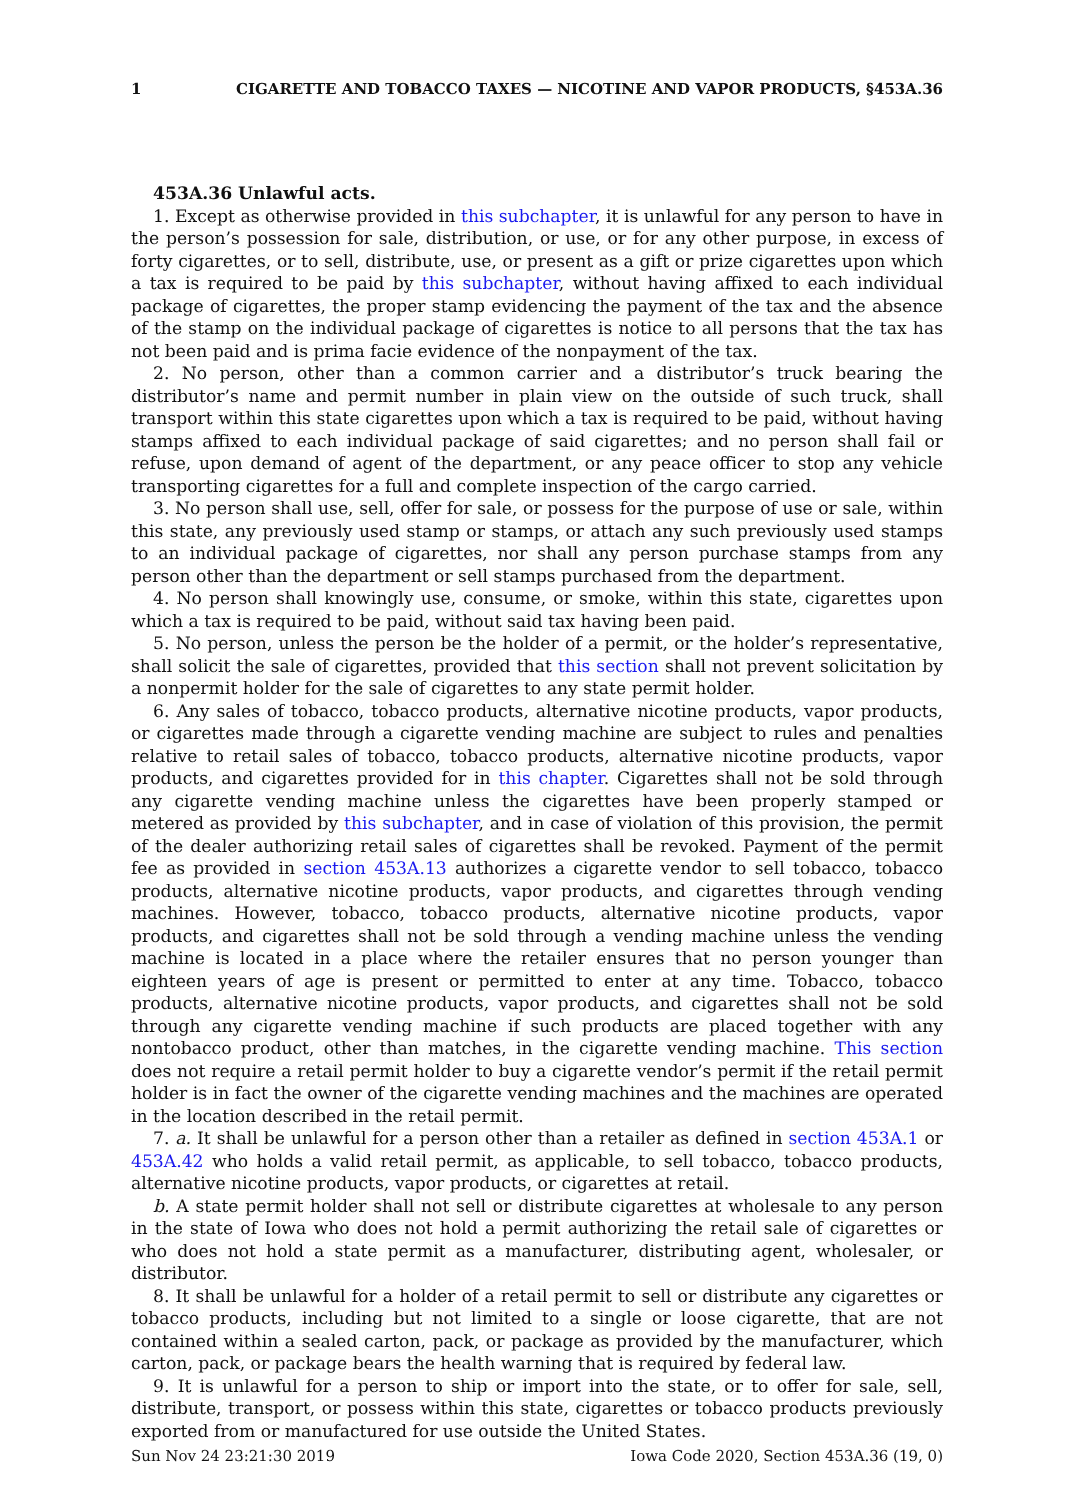1 CIGARETTE AND TOBACCO TAXES — NICOTINE AND VAPOR PRODUCTS, §453A.36
453A.36 Unlawful acts.
1. Except as otherwise provided in this subchapter, it is unlawful for any person to have in the person’s possession for sale, distribution, or use, or for any other purpose, in excess of forty cigarettes, or to sell, distribute, use, or present as a gift or prize cigarettes upon which a tax is required to be paid by this subchapter, without having affixed to each individual package of cigarettes, the proper stamp evidencing the payment of the tax and the absence of the stamp on the individual package of cigarettes is notice to all persons that the tax has not been paid and is prima facie evidence of the nonpayment of the tax.
2. No person, other than a common carrier and a distributor’s truck bearing the distributor’s name and permit number in plain view on the outside of such truck, shall transport within this state cigarettes upon which a tax is required to be paid, without having stamps affixed to each individual package of said cigarettes; and no person shall fail or refuse, upon demand of agent of the department, or any peace officer to stop any vehicle transporting cigarettes for a full and complete inspection of the cargo carried.
3. No person shall use, sell, offer for sale, or possess for the purpose of use or sale, within this state, any previously used stamp or stamps, or attach any such previously used stamps to an individual package of cigarettes, nor shall any person purchase stamps from any person other than the department or sell stamps purchased from the department.
4. No person shall knowingly use, consume, or smoke, within this state, cigarettes upon which a tax is required to be paid, without said tax having been paid.
5. No person, unless the person be the holder of a permit, or the holder’s representative, shall solicit the sale of cigarettes, provided that this section shall not prevent solicitation by a nonpermit holder for the sale of cigarettes to any state permit holder.
6. Any sales of tobacco, tobacco products, alternative nicotine products, vapor products, or cigarettes made through a cigarette vending machine are subject to rules and penalties relative to retail sales of tobacco, tobacco products, alternative nicotine products, vapor products, and cigarettes provided for in this chapter. Cigarettes shall not be sold through any cigarette vending machine unless the cigarettes have been properly stamped or metered as provided by this subchapter, and in case of violation of this provision, the permit of the dealer authorizing retail sales of cigarettes shall be revoked. Payment of the permit fee as provided in section 453A.13 authorizes a cigarette vendor to sell tobacco, tobacco products, alternative nicotine products, vapor products, and cigarettes through vending machines. However, tobacco, tobacco products, alternative nicotine products, vapor products, and cigarettes shall not be sold through a vending machine unless the vending machine is located in a place where the retailer ensures that no person younger than eighteen years of age is present or permitted to enter at any time. Tobacco, tobacco products, alternative nicotine products, vapor products, and cigarettes shall not be sold through any cigarette vending machine if such products are placed together with any nontobacco product, other than matches, in the cigarette vending machine. This section does not require a retail permit holder to buy a cigarette vendor’s permit if the retail permit holder is in fact the owner of the cigarette vending machines and the machines are operated in the location described in the retail permit.
7. a. It shall be unlawful for a person other than a retailer as defined in section 453A.1 or 453A.42 who holds a valid retail permit, as applicable, to sell tobacco, tobacco products, alternative nicotine products, vapor products, or cigarettes at retail.
b. A state permit holder shall not sell or distribute cigarettes at wholesale to any person in the state of Iowa who does not hold a permit authorizing the retail sale of cigarettes or who does not hold a state permit as a manufacturer, distributing agent, wholesaler, or distributor.
8. It shall be unlawful for a holder of a retail permit to sell or distribute any cigarettes or tobacco products, including but not limited to a single or loose cigarette, that are not contained within a sealed carton, pack, or package as provided by the manufacturer, which carton, pack, or package bears the health warning that is required by federal law.
9. It is unlawful for a person to ship or import into the state, or to offer for sale, sell, distribute, transport, or possess within this state, cigarettes or tobacco products previously exported from or manufactured for use outside the United States.
Sun Nov 24 23:21:30 2019 Iowa Code 2020, Section 453A.36 (19, 0)